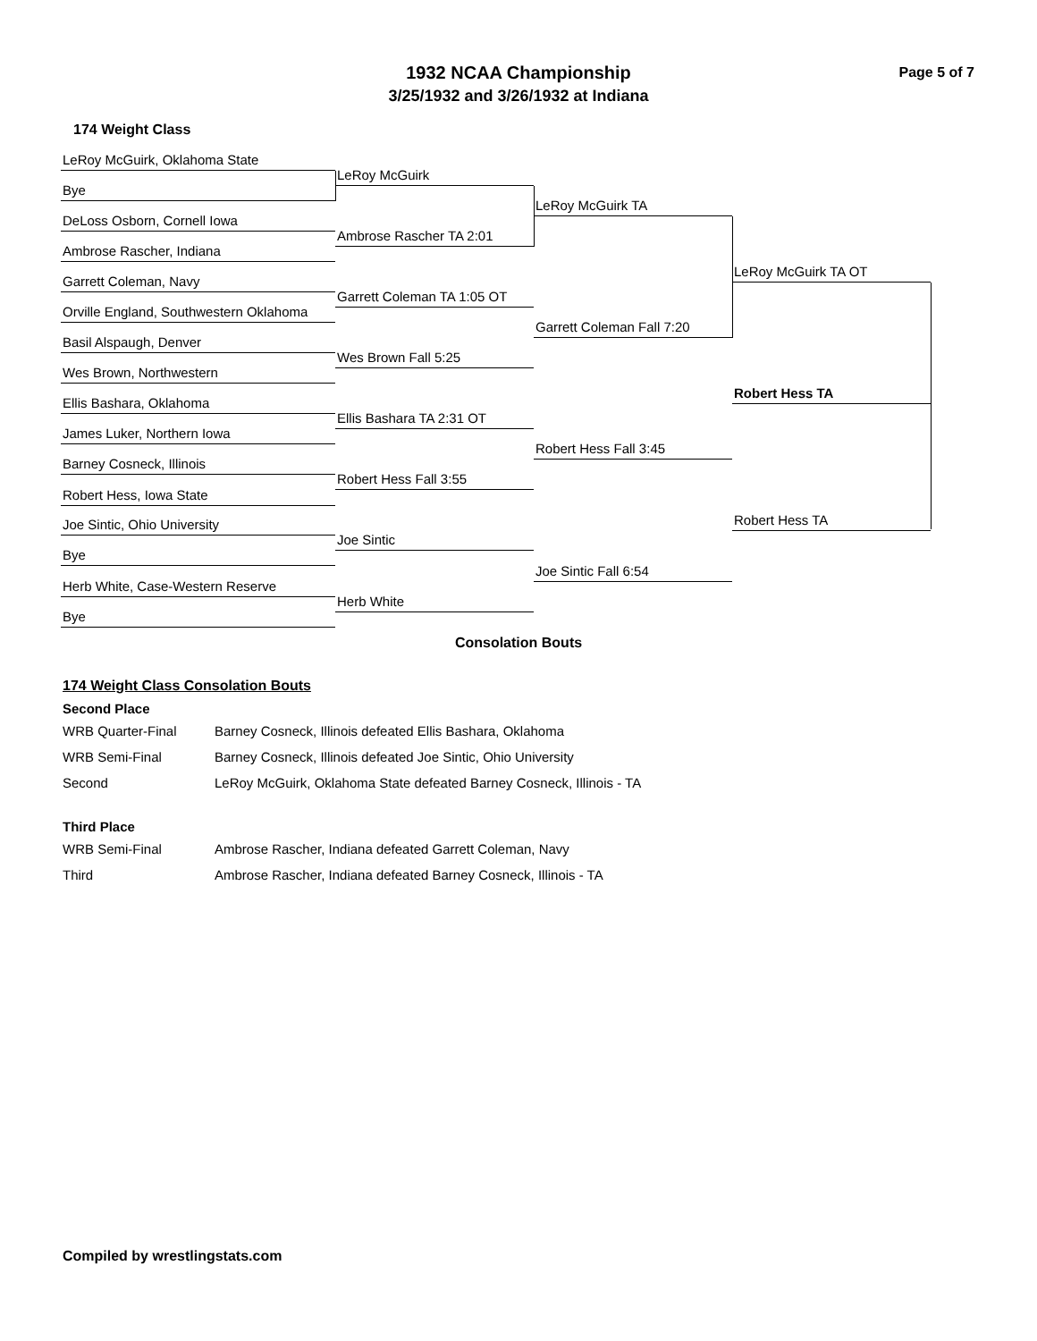Page 5 of 7
1932 NCAA Championship
3/25/1932 and 3/26/1932 at Indiana
174 Weight Class
LeRoy McGuirk, Oklahoma State
Bye
DeLoss Osborn, Cornell Iowa
Ambrose Rascher, Indiana
Garrett Coleman, Navy
Orville England, Southwestern Oklahoma
Basil Alspaugh, Denver
Wes Brown, Northwestern
Ellis Bashara, Oklahoma
James Luker, Northern Iowa
Barney Cosneck, Illinois
Robert Hess, Iowa State
Joe Sintic, Ohio University
Bye
Herb White, Case-Western Reserve
Bye
LeRoy McGuirk
Ambrose Rascher TA 2:01
Garrett Coleman TA 1:05 OT
Wes Brown Fall 5:25
Ellis Bashara TA 2:31 OT
Robert Hess Fall 3:55
Joe Sintic
Herb White
LeRoy McGuirk TA
Garrett Coleman Fall 7:20
Robert Hess Fall 3:45
Joe Sintic Fall 6:54
LeRoy McGuirk TA OT
Robert Hess TA
Robert Hess TA
Consolation Bouts
174 Weight Class Consolation Bouts
Second Place
| WRB Quarter-Final | Barney Cosneck, Illinois defeated Ellis Bashara, Oklahoma |
| WRB Semi-Final | Barney Cosneck, Illinois defeated Joe Sintic, Ohio University |
| Second | LeRoy McGuirk, Oklahoma State defeated Barney Cosneck, Illinois - TA |
Third Place
| WRB Semi-Final | Ambrose Rascher, Indiana defeated Garrett Coleman, Navy |
| Third | Ambrose Rascher, Indiana defeated Barney Cosneck, Illinois - TA |
Compiled by wrestlingstats.com